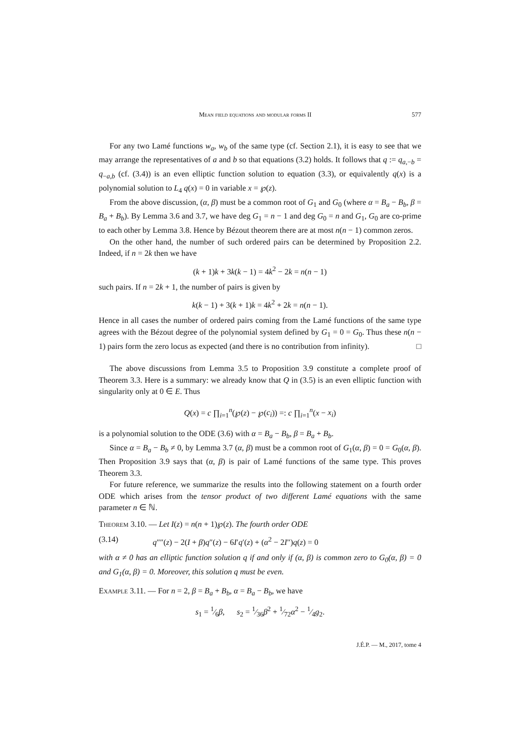Mean field equations and modular forms II 577
For any two Lamé functions w<sub>a</sub>, w<sub>b</sub> of the same type (cf. Section 2.1), it is easy to see that we may arrange the representatives of a and b so that equations (3.2) holds. It follows that q := q<sub>a,−b</sub> = q<sub>−a,b</sub> (cf. (3.4)) is an even elliptic function solution to equation (3.3), or equivalently q(x) is a polynomial solution to L<sub>4</sub> q(x) = 0 in variable x = ℘(z).
From the above discussion, (α, β) must be a common root of G<sub>1</sub> and G<sub>0</sub> (where α = B<sub>a</sub> − B<sub>b</sub>, β = B<sub>a</sub> + B<sub>b</sub>). By Lemma 3.6 and 3.7, we have deg G<sub>1</sub> = n − 1 and deg G<sub>0</sub> = n and G<sub>1</sub>, G<sub>0</sub> are co-prime to each other by Lemma 3.8. Hence by Bézout theorem there are at most n(n − 1) common zeros.
On the other hand, the number of such ordered pairs can be determined by Proposition 2.2. Indeed, if n = 2k then we have
(k + 1)k + 3k(k − 1) = 4k<sup>2</sup> − 2k = n(n − 1)
such pairs. If n = 2k + 1, the number of pairs is given by
k(k − 1) + 3(k + 1)k = 4k<sup>2</sup> + 2k = n(n − 1).
Hence in all cases the number of ordered pairs coming from the Lamé functions of the same type agrees with the Bézout degree of the polynomial system defined by G<sub>1</sub> = 0 = G<sub>0</sub>. Thus these n(n − 1) pairs form the zero locus as expected (and there is no contribution from infinity). □
The above discussions from Lemma 3.5 to Proposition 3.9 constitute a complete proof of Theorem 3.3. Here is a summary: we already know that Q in (3.5) is an even elliptic function with singularity only at 0 ∈ E. Thus
Q(x) = c ∏<sub>i=1</sub><sup>n</sup>(℘(z) − ℘(c<sub>i</sub>)) =: c ∏<sub>i=1</sub><sup>n</sup>(x − x<sub>i</sub>)
is a polynomial solution to the ODE (3.6) with α = B<sub>a</sub> − B<sub>b</sub>, β = B<sub>a</sub> + B<sub>b</sub>.
Since α = B<sub>a</sub> − B<sub>b</sub> ≠ 0, by Lemma 3.7 (α, β) must be a common root of G<sub>1</sub>(α, β) = 0 = G<sub>0</sub>(α, β). Then Proposition 3.9 says that (α, β) is pair of Lamé functions of the same type. This proves Theorem 3.3.
For future reference, we summarize the results into the following statement on a fourth order ODE which arises from the tensor product of two different Lamé equations with the same parameter n ∈ ℕ.
Theorem 3.10. — Let I(z) = n(n + 1)℘(z). The fourth order ODE
(3.14) q″″(z) − 2(I + β)q″(z) − 6I′q′(z) + (α<sup>2</sup> − 2I″)q(z) = 0
with α ≠ 0 has an elliptic function solution q if and only if (α, β) is common zero to G<sub>0</sub>(α, β) = 0 and G<sub>1</sub>(α, β) = 0. Moreover, this solution q must be even.
Example 3.11. — For n = 2, β = B<sub>a</sub> + B<sub>b</sub>, α = B<sub>a</sub> − B<sub>b</sub>, we have
s<sub>1</sub> = 1⁄6β, s<sub>2</sub> = 1⁄36β<sup>2</sup> + 1⁄72α<sup>2</sup> − 1⁄4g<sub>2</sub>.
J.É.P. — M., 2017, tome 4